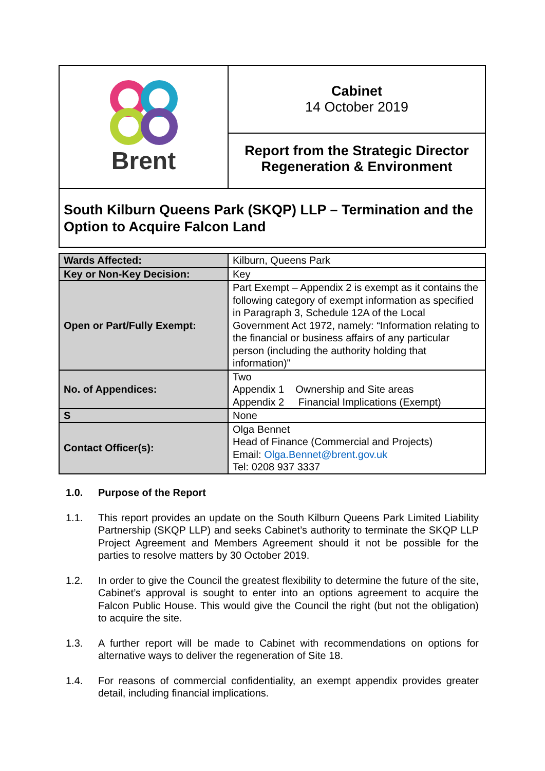Brent
Cabinet
14 October 2019
Report from the Strategic Director
Regeneration & Environment
South Kilburn Queens Park (SKQP) LLP – Termination and the Option to Acquire Falcon Land
| Wards Affected: | Kilburn, Queens Park |
| Key or Non-Key Decision: | Key |
| Open or Part/Fully Exempt: | Part Exempt – Appendix 2 is exempt as it contains the following category of exempt information as specified in Paragraph 3, Schedule 12A of the Local Government Act 1972, namely: “Information relating to the financial or business affairs of any particular person (including the authority holding that information)" |
| No. of Appendices: | Two Appendix 1 Ownership and Site areas Appendix 2 Financial Implications (Exempt) |
| S | None |
| Contact Officer(s): | Olga Bennet Head of Finance (Commercial and Projects) Email: Olga.Bennet@brent.gov.uk Tel: 0208 937 3337 |
1.0. Purpose of the Report
1.1. This report provides an update on the South Kilburn Queens Park Limited Liability Partnership (SKQP LLP) and seeks Cabinet’s authority to terminate the SKQP LLP Project Agreement and Members Agreement should it not be possible for the parties to resolve matters by 30 October 2019.
1.2. In order to give the Council the greatest flexibility to determine the future of the site, Cabinet’s approval is sought to enter into an options agreement to acquire the Falcon Public House. This would give the Council the right (but not the obligation) to acquire the site.
1.3. A further report will be made to Cabinet with recommendations on options for alternative ways to deliver the regeneration of Site 18.
1.4. For reasons of commercial confidentiality, an exempt appendix provides greater detail, including financial implications.